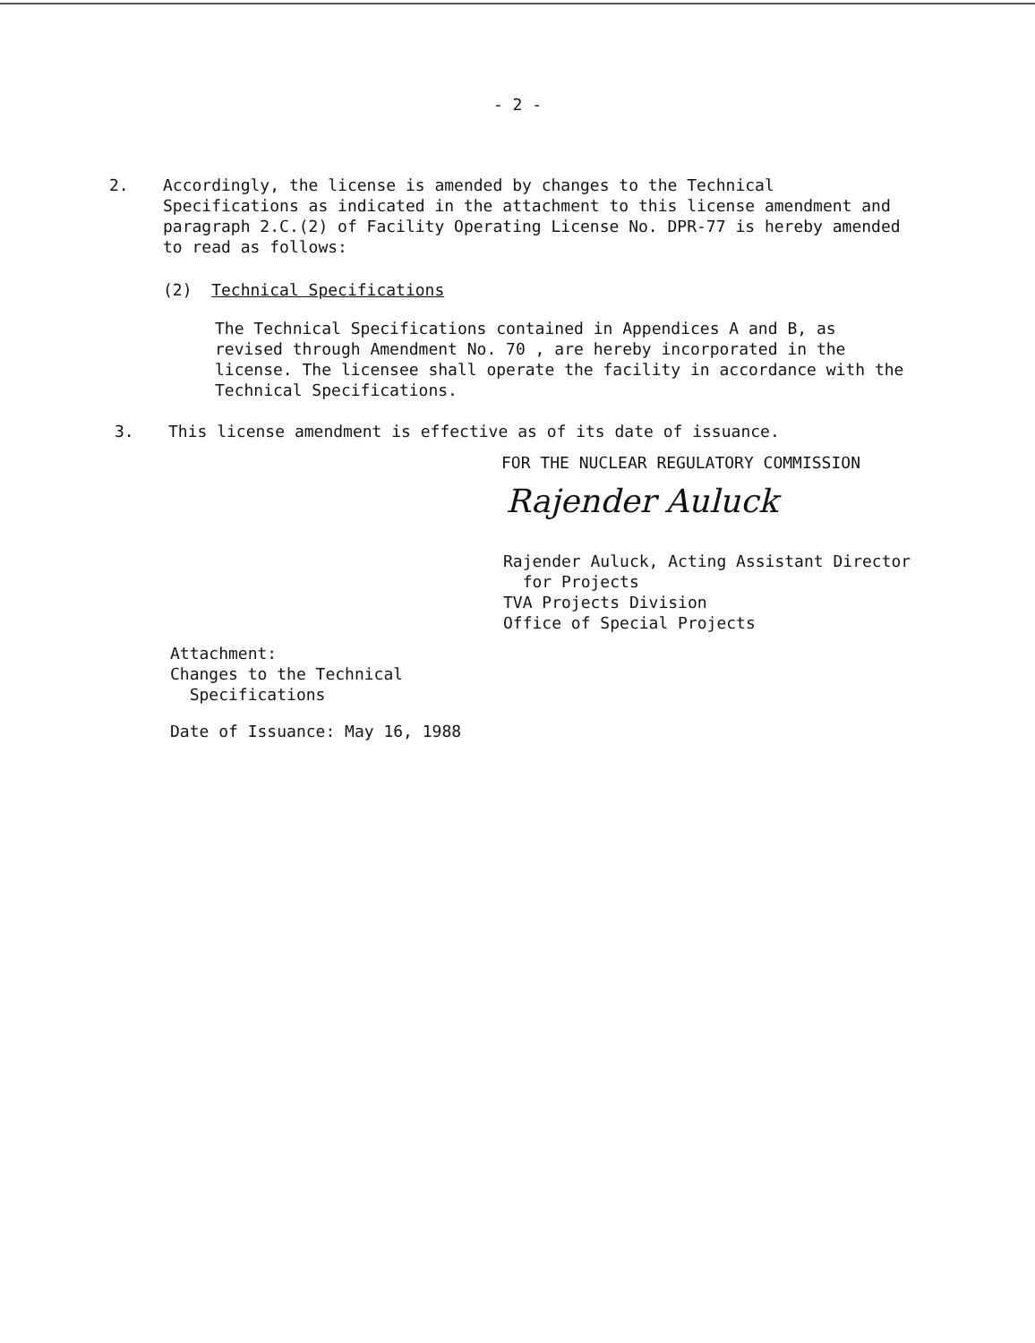- 2 -
2. Accordingly, the license is amended by changes to the Technical Specifications as indicated in the attachment to this license amendment and paragraph 2.C.(2) of Facility Operating License No. DPR-77 is hereby amended to read as follows:
(2) Technical Specifications
The Technical Specifications contained in Appendices A and B, as revised through Amendment No. 70 , are hereby incorporated in the license. The licensee shall operate the facility in accordance with the Technical Specifications.
3. This license amendment is effective as of its date of issuance.
FOR THE NUCLEAR REGULATORY COMMISSION
Rajender Auluck
Rajender Auluck, Acting Assistant Director
for Projects
TVA Projects Division
Office of Special Projects
Attachment:
Changes to the Technical
Specifications
Date of Issuance: May 16, 1988